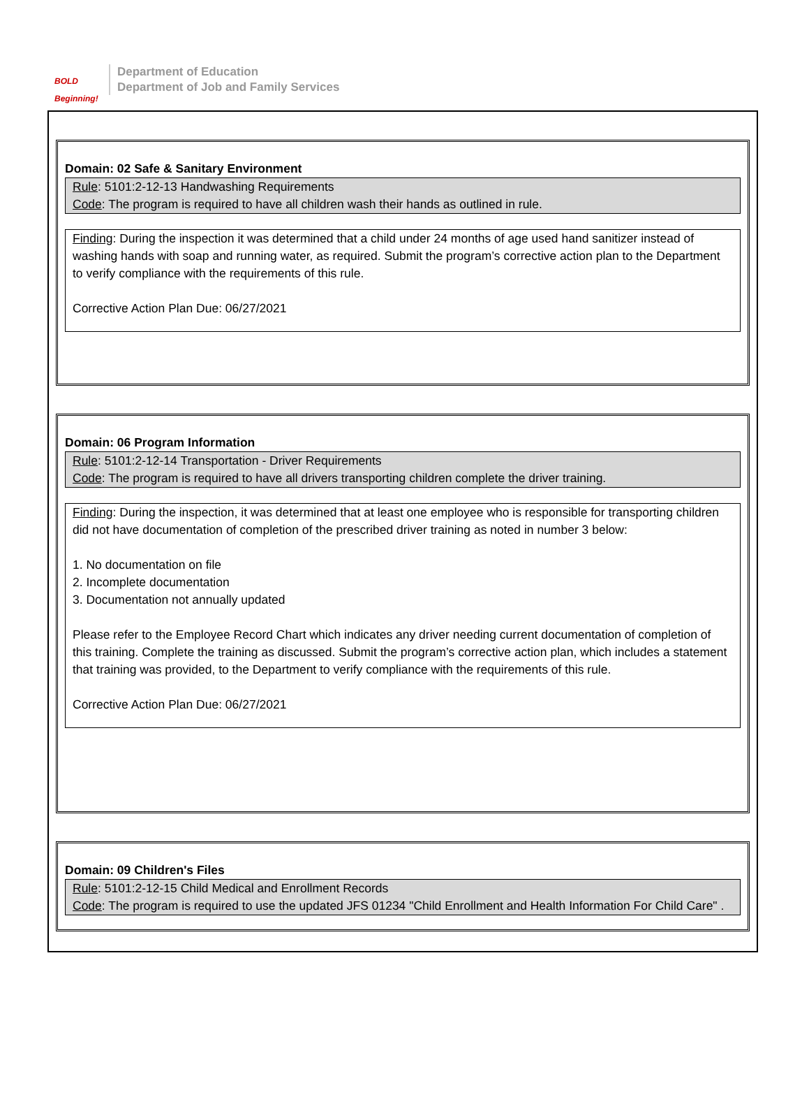BOLD Beginning!
Department of Education
Department of Job and Family Services
Domain: 02 Safe & Sanitary Environment
Rule: 5101:2-12-13 Handwashing Requirements
Code: The program is required to have all children wash their hands as outlined in rule.
Finding: During the inspection it was determined that a child under 24 months of age used hand sanitizer instead of washing hands with soap and running water, as required. Submit the program’s corrective action plan to the Department to verify compliance with the requirements of this rule.
Corrective Action Plan Due: 06/27/2021
Domain: 06 Program Information
Rule: 5101:2-12-14 Transportation - Driver Requirements
Code: The program is required to have all drivers transporting children complete the driver training.
Finding: During the inspection, it was determined that at least one employee who is responsible for transporting children did not have documentation of completion of the prescribed driver training as noted in number 3 below:
1. No documentation on file
2. Incomplete documentation
3. Documentation not annually updated
Please refer to the Employee Record Chart which indicates any driver needing current documentation of completion of this training. Complete the training as discussed. Submit the program’s corrective action plan, which includes a statement that training was provided, to the Department to verify compliance with the requirements of this rule.
Corrective Action Plan Due: 06/27/2021
Domain: 09 Children's Files
Rule: 5101:2-12-15 Child Medical and Enrollment Records
Code: The program is required to use the updated JFS 01234 "Child Enrollment and Health Information For Child Care" .